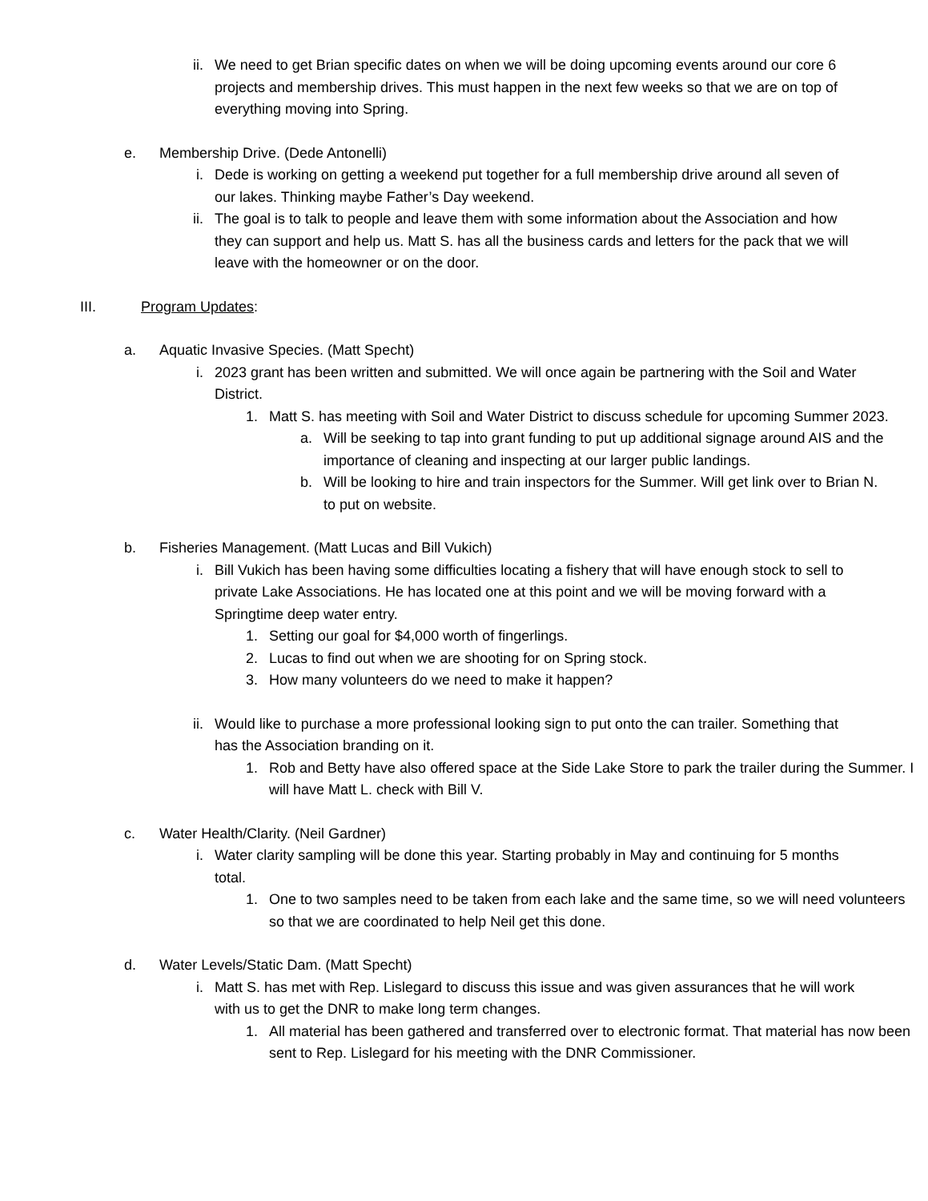ii. We need to get Brian specific dates on when we will be doing upcoming events around our core 6 projects and membership drives. This must happen in the next few weeks so that we are on top of everything moving into Spring.
e. Membership Drive. (Dede Antonelli)
i. Dede is working on getting a weekend put together for a full membership drive around all seven of our lakes. Thinking maybe Father’s Day weekend.
ii. The goal is to talk to people and leave them with some information about the Association and how they can support and help us. Matt S. has all the business cards and letters for the pack that we will leave with the homeowner or on the door.
III. Program Updates:
a. Aquatic Invasive Species. (Matt Specht)
i. 2023 grant has been written and submitted. We will once again be partnering with the Soil and Water District.
1. Matt S. has meeting with Soil and Water District to discuss schedule for upcoming Summer 2023.
a. Will be seeking to tap into grant funding to put up additional signage around AIS and the importance of cleaning and inspecting at our larger public landings.
b. Will be looking to hire and train inspectors for the Summer. Will get link over to Brian N. to put on website.
b. Fisheries Management. (Matt Lucas and Bill Vukich)
i. Bill Vukich has been having some difficulties locating a fishery that will have enough stock to sell to private Lake Associations. He has located one at this point and we will be moving forward with a Springtime deep water entry.
1. Setting our goal for $4,000 worth of fingerlings.
2. Lucas to find out when we are shooting for on Spring stock.
3. How many volunteers do we need to make it happen?
ii. Would like to purchase a more professional looking sign to put onto the can trailer. Something that has the Association branding on it.
1. Rob and Betty have also offered space at the Side Lake Store to park the trailer during the Summer. I will have Matt L. check with Bill V.
c. Water Health/Clarity. (Neil Gardner)
i. Water clarity sampling will be done this year. Starting probably in May and continuing for 5 months total.
1. One to two samples need to be taken from each lake and the same time, so we will need volunteers so that we are coordinated to help Neil get this done.
d. Water Levels/Static Dam. (Matt Specht)
i. Matt S. has met with Rep. Lislegard to discuss this issue and was given assurances that he will work with us to get the DNR to make long term changes.
1. All material has been gathered and transferred over to electronic format. That material has now been sent to Rep. Lislegard for his meeting with the DNR Commissioner.